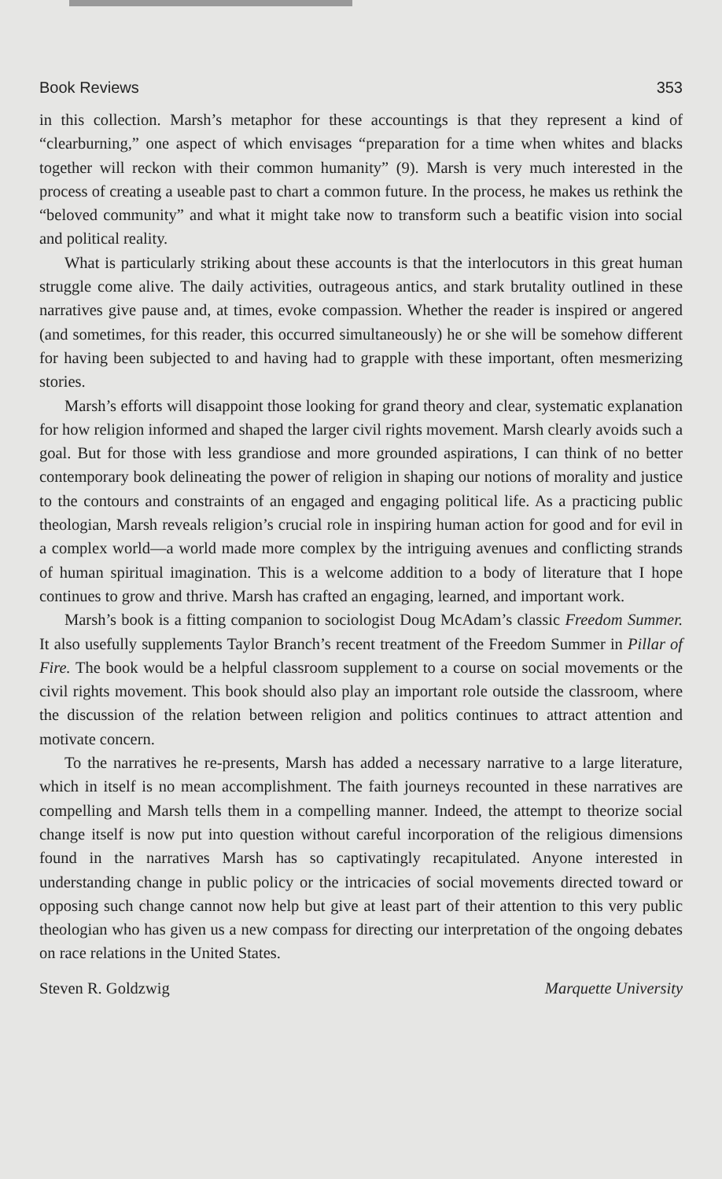Book Reviews 353
in this collection. Marsh’s metaphor for these accountings is that they represent a kind of “clearburning,” one aspect of which envisages “preparation for a time when whites and blacks together will reckon with their common humanity” (9). Marsh is very much interested in the process of creating a useable past to chart a common future. In the process, he makes us rethink the “beloved community” and what it might take now to transform such a beatific vision into social and political reality.
What is particularly striking about these accounts is that the interlocutors in this great human struggle come alive. The daily activities, outrageous antics, and stark brutality outlined in these narratives give pause and, at times, evoke compassion. Whether the reader is inspired or angered (and sometimes, for this reader, this occurred simultaneously) he or she will be somehow different for having been subjected to and having had to grapple with these important, often mesmerizing stories.
Marsh’s efforts will disappoint those looking for grand theory and clear, systematic explanation for how religion informed and shaped the larger civil rights movement. Marsh clearly avoids such a goal. But for those with less grandiose and more grounded aspirations, I can think of no better contemporary book delineating the power of religion in shaping our notions of morality and justice to the contours and constraints of an engaged and engaging political life. As a practicing public theologian, Marsh reveals religion’s crucial role in inspiring human action for good and for evil in a complex world—a world made more complex by the intriguing avenues and conflicting strands of human spiritual imagination. This is a welcome addition to a body of literature that I hope continues to grow and thrive. Marsh has crafted an engaging, learned, and important work.
Marsh’s book is a fitting companion to sociologist Doug McAdam’s classic Freedom Summer. It also usefully supplements Taylor Branch’s recent treatment of the Freedom Summer in Pillar of Fire. The book would be a helpful classroom supplement to a course on social movements or the civil rights movement. This book should also play an important role outside the classroom, where the discussion of the relation between religion and politics continues to attract attention and motivate concern.
To the narratives he re-presents, Marsh has added a necessary narrative to a large literature, which in itself is no mean accomplishment. The faith journeys recounted in these narratives are compelling and Marsh tells them in a compelling manner. Indeed, the attempt to theorize social change itself is now put into question without careful incorporation of the religious dimensions found in the narratives Marsh has so captivatingly recapitulated. Anyone interested in understanding change in public policy or the intricacies of social movements directed toward or opposing such change cannot now help but give at least part of their attention to this very public theologian who has given us a new compass for directing our interpretation of the ongoing debates on race relations in the United States.
Steven R. Goldzwig Marquette University